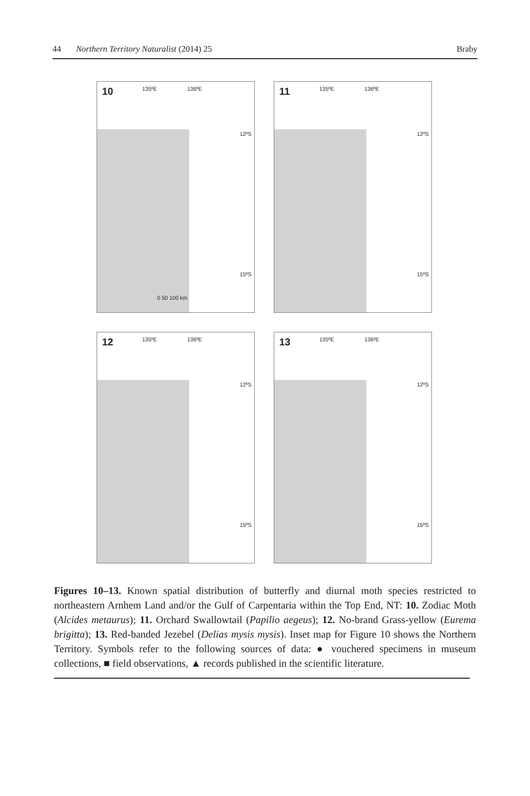44 Northern Territory Naturalist (2014) 25 Braby
10
135ºE 136ºE
12ºS
15ºS
0 50 100 km
11
135ºE 136ºE
12ºS
15ºS
12
135ºE 136ºE
12ºS
15ºS
13
135ºE 136ºE
12ºS
15ºS
Figures 10–13. Known spatial distribution of butterfly and diurnal moth species restricted to northeastern Arnhem Land and/or the Gulf of Carpentaria within the Top End, NT: 10. Zodiac Moth (Alcides metaurus); 11. Orchard Swallowtail (Papilio aegeus); 12. No-brand Grass-yellow (Eurema brigitta); 13. Red-banded Jezebel (Delias mysis mysis). Inset map for Figure 10 shows the Northern Territory. Symbols refer to the following sources of data: ● vouchered specimens in museum collections, ■ field observations, ▲ records published in the scientific literature.